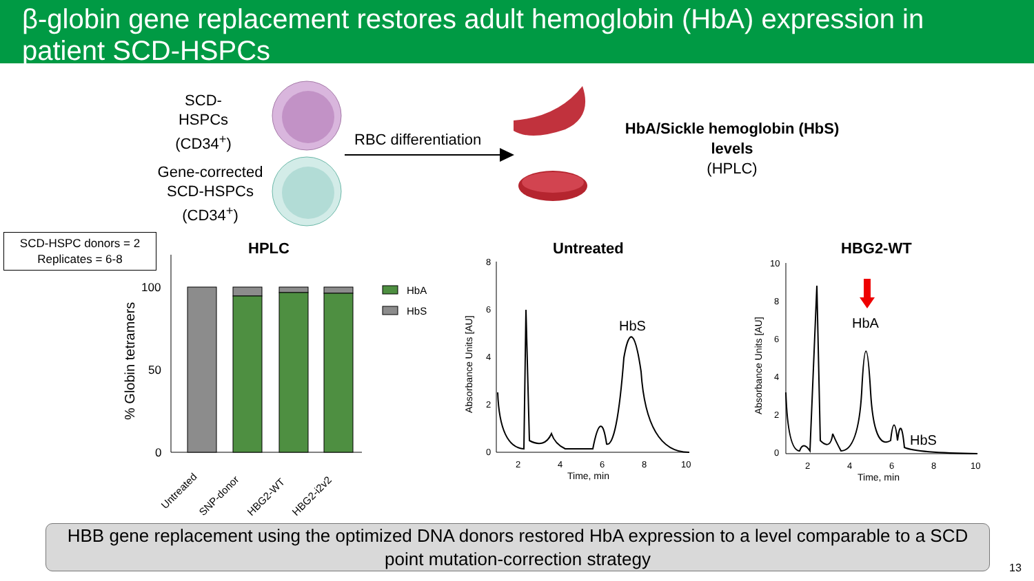β-globin gene replacement restores adult hemoglobin (HbA) expression in patient SCD-HSPCs
SCD-
HSPCs
(CD34<sup>+</sup>)
Gene-corrected
SCD-HSPCs
(CD34<sup>+</sup>)
RBC differentiation
HbA/Sickle hemoglobin (HbS) levels
(HPLC)
SCD-HSPC donors = 2
Replicates = 6-8
HPLC Untreated HBG2-WT
% Globin tetramers
100
50
0
HbA
HbS
Untreated
SNP-donor
HBG2-WT
HBG2-i2v2
Absorbance Units [AU]
8
6
4
2
0
2
4
6
8
10
Time, min
HbS
Absorbance Units [AU]
10
8
6
4
2
0
2
4
6
8
10
Time, min
HbA
HbS
HBB gene replacement using the optimized DNA donors restored HbA expression to a level comparable to a SCD point mutation-correction strategy
13